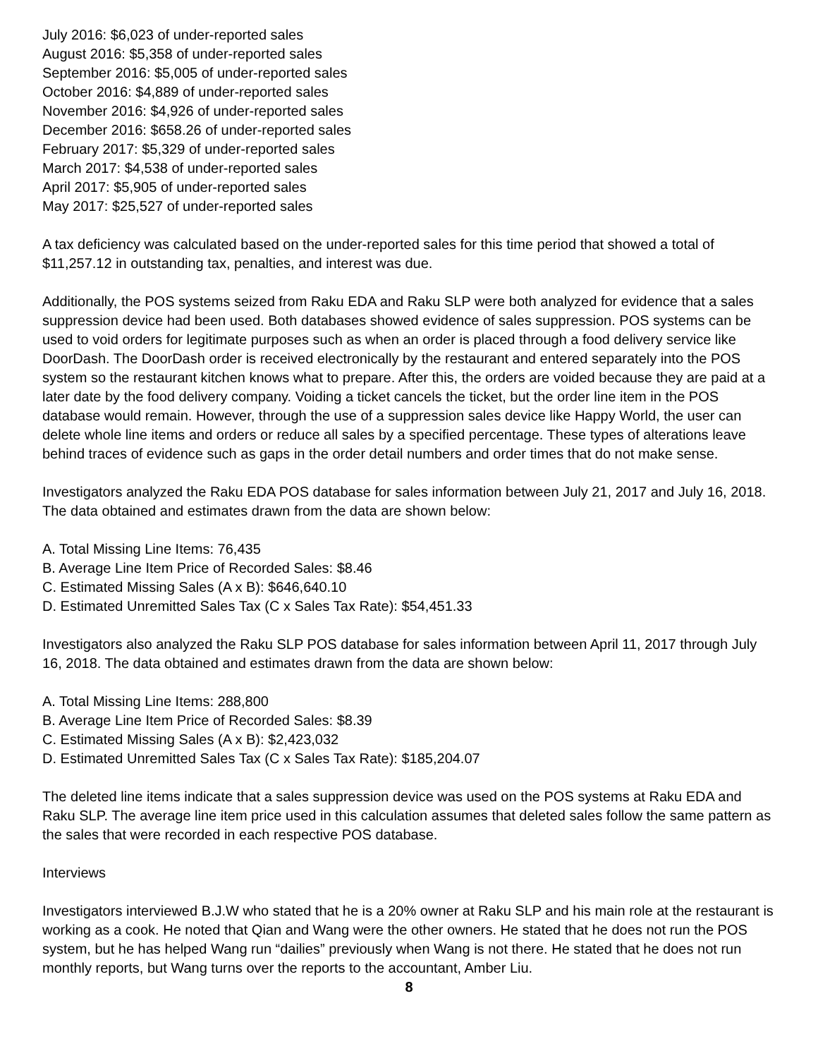July 2016: $6,023 of under-reported sales
August 2016: $5,358 of under-reported sales
September 2016: $5,005 of under-reported sales
October 2016: $4,889 of under-reported sales
November 2016: $4,926 of under-reported sales
December 2016: $658.26 of under-reported sales
February 2017: $5,329 of under-reported sales
March 2017: $4,538 of under-reported sales
April 2017: $5,905 of under-reported sales
May 2017: $25,527 of under-reported sales
A tax deficiency was calculated based on the under-reported sales for this time period that showed a total of $11,257.12 in outstanding tax, penalties, and interest was due.
Additionally, the POS systems seized from Raku EDA and Raku SLP were both analyzed for evidence that a sales suppression device had been used. Both databases showed evidence of sales suppression. POS systems can be used to void orders for legitimate purposes such as when an order is placed through a food delivery service like DoorDash. The DoorDash order is received electronically by the restaurant and entered separately into the POS system so the restaurant kitchen knows what to prepare. After this, the orders are voided because they are paid at a later date by the food delivery company. Voiding a ticket cancels the ticket, but the order line item in the POS database would remain. However, through the use of a suppression sales device like Happy World, the user can delete whole line items and orders or reduce all sales by a specified percentage. These types of alterations leave behind traces of evidence such as gaps in the order detail numbers and order times that do not make sense.
Investigators analyzed the Raku EDA POS database for sales information between July 21, 2017 and July 16, 2018. The data obtained and estimates drawn from the data are shown below:
A. Total Missing Line Items: 76,435
B. Average Line Item Price of Recorded Sales: $8.46
C. Estimated Missing Sales (A x B): $646,640.10
D. Estimated Unremitted Sales Tax (C x Sales Tax Rate): $54,451.33
Investigators also analyzed the Raku SLP POS database for sales information between April 11, 2017 through July 16, 2018. The data obtained and estimates drawn from the data are shown below:
A. Total Missing Line Items: 288,800
B. Average Line Item Price of Recorded Sales: $8.39
C. Estimated Missing Sales (A x B): $2,423,032
D. Estimated Unremitted Sales Tax (C x Sales Tax Rate): $185,204.07
The deleted line items indicate that a sales suppression device was used on the POS systems at Raku EDA and Raku SLP. The average line item price used in this calculation assumes that deleted sales follow the same pattern as the sales that were recorded in each respective POS database.
Interviews
Investigators interviewed B.J.W who stated that he is a 20% owner at Raku SLP and his main role at the restaurant is working as a cook. He noted that Qian and Wang were the other owners. He stated that he does not run the POS system, but he has helped Wang run “dailies” previously when Wang is not there. He stated that he does not run monthly reports, but Wang turns over the reports to the accountant, Amber Liu.
8